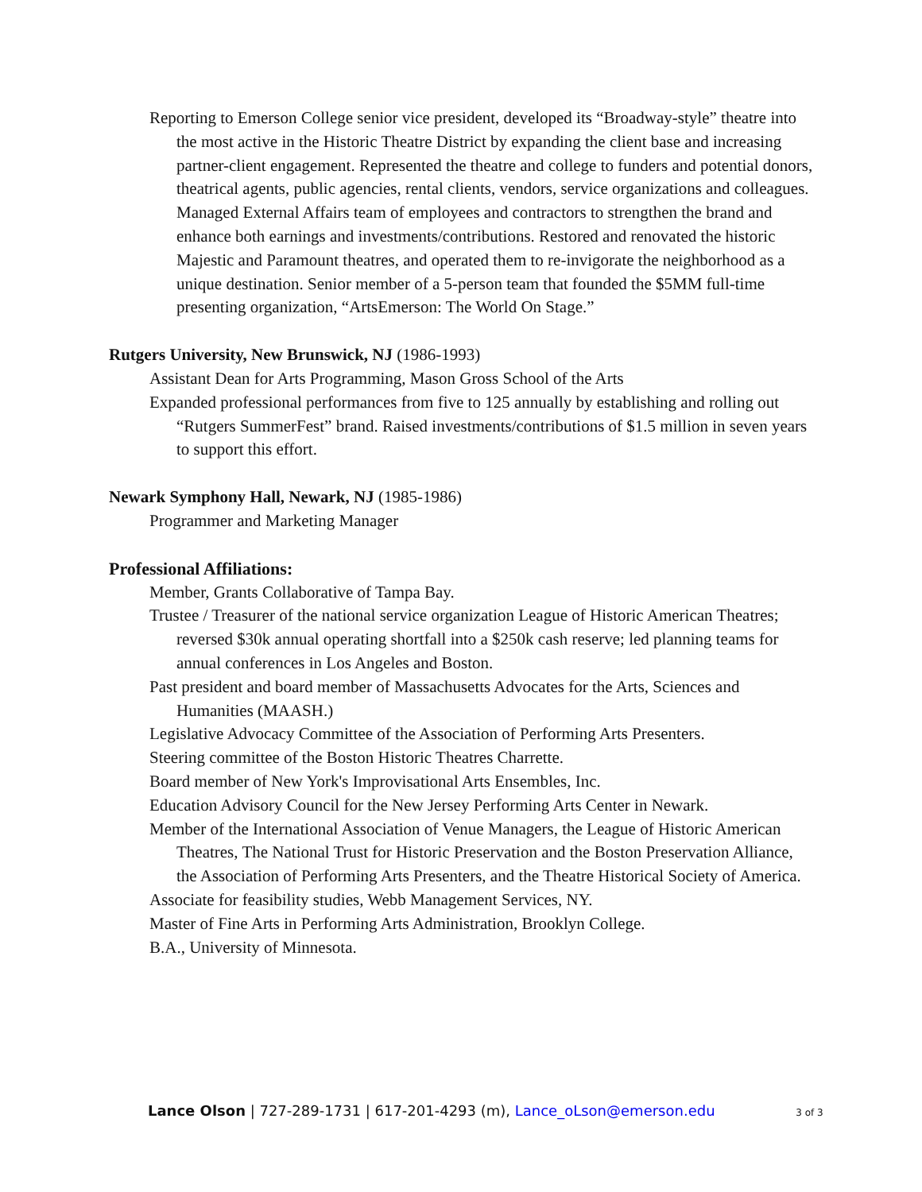Reporting to Emerson College senior vice president, developed its “Broadway-style” theatre into the most active in the Historic Theatre District by expanding the client base and increasing partner-client engagement. Represented the theatre and college to funders and potential donors, theatrical agents, public agencies, rental clients, vendors, service organizations and colleagues. Managed External Affairs team of employees and contractors to strengthen the brand and enhance both earnings and investments/contributions. Restored and renovated the historic Majestic and Paramount theatres, and operated them to re-invigorate the neighborhood as a unique destination. Senior member of a 5-person team that founded the $5MM full-time presenting organization, “ArtsEmerson: The World On Stage.”
Rutgers University, New Brunswick, NJ (1986-1993)
Assistant Dean for Arts Programming, Mason Gross School of the Arts
Expanded professional performances from five to 125 annually by establishing and rolling out “Rutgers SummerFest” brand. Raised investments/contributions of $1.5 million in seven years to support this effort.
Newark Symphony Hall, Newark, NJ (1985-1986)
Programmer and Marketing Manager
Professional Affiliations:
Member, Grants Collaborative of Tampa Bay.
Trustee / Treasurer of the national service organization League of Historic American Theatres; reversed $30k annual operating shortfall into a $250k cash reserve; led planning teams for annual conferences in Los Angeles and Boston.
Past president and board member of Massachusetts Advocates for the Arts, Sciences and Humanities (MAASH.)
Legislative Advocacy Committee of the Association of Performing Arts Presenters.
Steering committee of the Boston Historic Theatres Charrette.
Board member of New York's Improvisational Arts Ensembles, Inc.
Education Advisory Council for the New Jersey Performing Arts Center in Newark.
Member of the International Association of Venue Managers, the League of Historic American Theatres, The National Trust for Historic Preservation and the Boston Preservation Alliance, the Association of Performing Arts Presenters, and the Theatre Historical Society of America.
Associate for feasibility studies, Webb Management Services, NY.
Master of Fine Arts in Performing Arts Administration, Brooklyn College.
B.A., University of Minnesota.
Lance Olson | 727-289-1731 | 617-201-4293 (m), Lance_oLson@emerson.edu 3 of 3